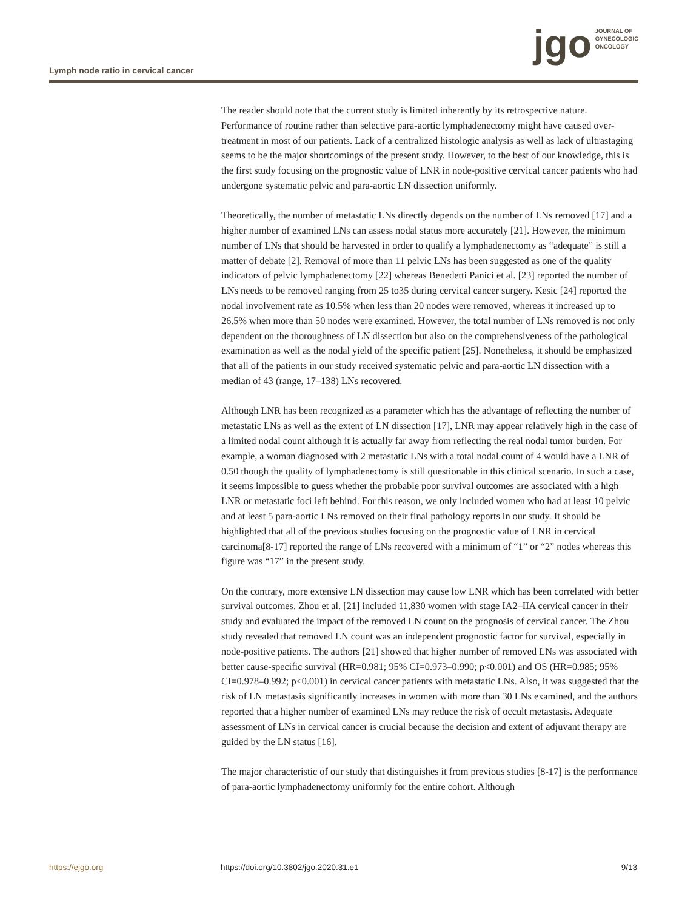Lymph node ratio in cervical cancer
jgo
JOURNAL OF
GYNECOLOGIC
ONCOLOGY
The reader should note that the current study is limited inherently by its retrospective nature. Performance of routine rather than selective para-aortic lymphadenectomy might have caused over-treatment in most of our patients. Lack of a centralized histologic analysis as well as lack of ultrastaging seems to be the major shortcomings of the present study. However, to the best of our knowledge, this is the first study focusing on the prognostic value of LNR in node-positive cervical cancer patients who had undergone systematic pelvic and para-aortic LN dissection uniformly.
Theoretically, the number of metastatic LNs directly depends on the number of LNs removed [17] and a higher number of examined LNs can assess nodal status more accurately [21]. However, the minimum number of LNs that should be harvested in order to qualify a lymphadenectomy as “adequate” is still a matter of debate [2]. Removal of more than 11 pelvic LNs has been suggested as one of the quality indicators of pelvic lymphadenectomy [22] whereas Benedetti Panici et al. [23] reported the number of LNs needs to be removed ranging from 25 to35 during cervical cancer surgery. Kesic [24] reported the nodal involvement rate as 10.5% when less than 20 nodes were removed, whereas it increased up to 26.5% when more than 50 nodes were examined. However, the total number of LNs removed is not only dependent on the thoroughness of LN dissection but also on the comprehensiveness of the pathological examination as well as the nodal yield of the specific patient [25]. Nonetheless, it should be emphasized that all of the patients in our study received systematic pelvic and para-aortic LN dissection with a median of 43 (range, 17–138) LNs recovered.
Although LNR has been recognized as a parameter which has the advantage of reflecting the number of metastatic LNs as well as the extent of LN dissection [17], LNR may appear relatively high in the case of a limited nodal count although it is actually far away from reflecting the real nodal tumor burden. For example, a woman diagnosed with 2 metastatic LNs with a total nodal count of 4 would have a LNR of 0.50 though the quality of lymphadenectomy is still questionable in this clinical scenario. In such a case, it seems impossible to guess whether the probable poor survival outcomes are associated with a high LNR or metastatic foci left behind. For this reason, we only included women who had at least 10 pelvic and at least 5 para-aortic LNs removed on their final pathology reports in our study. It should be highlighted that all of the previous studies focusing on the prognostic value of LNR in cervical carcinoma[8-17] reported the range of LNs recovered with a minimum of “1” or “2” nodes whereas this figure was “17” in the present study.
On the contrary, more extensive LN dissection may cause low LNR which has been correlated with better survival outcomes. Zhou et al. [21] included 11,830 women with stage IA2–IIA cervical cancer in their study and evaluated the impact of the removed LN count on the prognosis of cervical cancer. The Zhou study revealed that removed LN count was an independent prognostic factor for survival, especially in node-positive patients. The authors [21] showed that higher number of removed LNs was associated with better cause-specific survival (HR=0.981; 95% CI=0.973–0.990; p<0.001) and OS (HR=0.985; 95% CI=0.978–0.992; p<0.001) in cervical cancer patients with metastatic LNs. Also, it was suggested that the risk of LN metastasis significantly increases in women with more than 30 LNs examined, and the authors reported that a higher number of examined LNs may reduce the risk of occult metastasis. Adequate assessment of LNs in cervical cancer is crucial because the decision and extent of adjuvant therapy are guided by the LN status [16].
The major characteristic of our study that distinguishes it from previous studies [8-17] is the performance of para-aortic lymphadenectomy uniformly for the entire cohort. Although
https://ejgo.org https://doi.org/10.3802/jgo.2020.31.e1 9/13